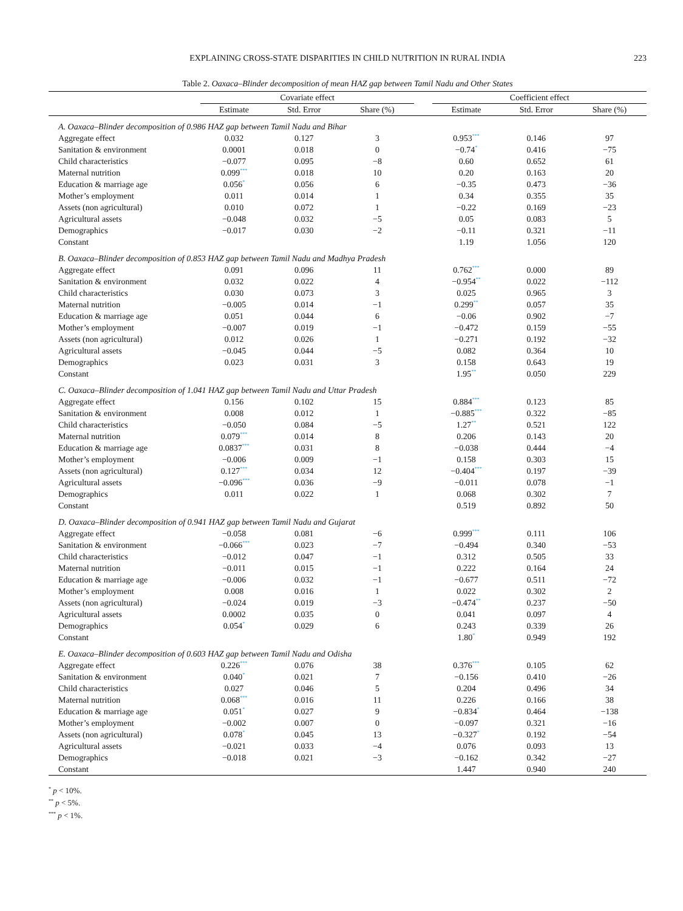EXPLAINING CROSS-STATE DISPARITIES IN CHILD NUTRITION IN RURAL INDIA
223
Table 2. Oaxaca–Blinder decomposition of mean HAZ gap between Tamil Nadu and Other States
| | Covariate effect | | | | Coefficient effect | | |
| --- | --- | --- | --- | --- | --- | --- | --- |
| | Estimate | Std. Error | Share (%) | | Estimate | Std. Error | Share (%) |
| A. Oaxaca–Blinder decomposition of 0.986 HAZ gap between Tamil Nadu and Bihar | | | | | | | |
| Aggregate effect | 0.032 | 0.127 | 3 | | 0.953<sup>***</sup> | 0.146 | 97 |
| Sanitation & environment | 0.0001 | 0.018 | 0 | | −0.74<sup>*</sup> | 0.416 | −75 |
| Child characteristics | −0.077 | 0.095 | −8 | | 0.60 | 0.652 | 61 |
| Maternal nutrition | 0.099<sup>***</sup> | 0.018 | 10 | | 0.20 | 0.163 | 20 |
| Education & marriage age | 0.056<sup>*</sup> | 0.056 | 6 | | −0.35 | 0.473 | −36 |
| Mother’s employment | 0.011 | 0.014 | 1 | | 0.34 | 0.355 | 35 |
| Assets (non agricultural) | 0.010 | 0.072 | 1 | | −0.22 | 0.169 | −23 |
| Agricultural assets | −0.048 | 0.032 | −5 | | 0.05 | 0.083 | 5 |
| Demographics | −0.017 | 0.030 | −2 | | −0.11 | 0.321 | −11 |
| Constant | | | | | 1.19 | 1.056 | 120 |
| B. Oaxaca–Blinder decomposition of 0.853 HAZ gap between Tamil Nadu and Madhya Pradesh | | | | | | | |
| Aggregate effect | 0.091 | 0.096 | 11 | | 0.762<sup>***</sup> | 0.000 | 89 |
| Sanitation & environment | 0.032 | 0.022 | 4 | | −0.954<sup>**</sup> | 0.022 | −112 |
| Child characteristics | 0.030 | 0.073 | 3 | | 0.025 | 0.965 | 3 |
| Maternal nutrition | −0.005 | 0.014 | −1 | | 0.299<sup>**</sup> | 0.057 | 35 |
| Education & marriage age | 0.051 | 0.044 | 6 | | −0.06 | 0.902 | −7 |
| Mother’s employment | −0.007 | 0.019 | −1 | | −0.472 | 0.159 | −55 |
| Assets (non agricultural) | 0.012 | 0.026 | 1 | | −0.271 | 0.192 | −32 |
| Agricultural assets | −0.045 | 0.044 | −5 | | 0.082 | 0.364 | 10 |
| Demographics | 0.023 | 0.031 | 3 | | 0.158 | 0.643 | 19 |
| Constant | | | | | 1.95<sup>**</sup> | 0.050 | 229 |
| C. Oaxaca–Blinder decomposition of 1.041 HAZ gap between Tamil Nadu and Uttar Pradesh | | | | | | | |
| Aggregate effect | 0.156 | 0.102 | 15 | | 0.884<sup>***</sup> | 0.123 | 85 |
| Sanitation & environment | 0.008 | 0.012 | 1 | | −0.885<sup>***</sup> | 0.322 | −85 |
| Child characteristics | −0.050 | 0.084 | −5 | | 1.27<sup>**</sup> | 0.521 | 122 |
| Maternal nutrition | 0.079<sup>***</sup> | 0.014 | 8 | | 0.206 | 0.143 | 20 |
| Education & marriage age | 0.0837<sup>***</sup> | 0.031 | 8 | | −0.038 | 0.444 | −4 |
| Mother’s employment | −0.006 | 0.009 | −1 | | 0.158 | 0.303 | 15 |
| Assets (non agricultural) | 0.127<sup>***</sup> | 0.034 | 12 | | −0.404<sup>***</sup> | 0.197 | −39 |
| Agricultural assets | −0.096<sup>***</sup> | 0.036 | −9 | | −0.011 | 0.078 | −1 |
| Demographics | 0.011 | 0.022 | 1 | | 0.068 | 0.302 | 7 |
| Constant | | | | | 0.519 | 0.892 | 50 |
| D. Oaxaca–Blinder decomposition of 0.941 HAZ gap between Tamil Nadu and Gujarat | | | | | | | |
| Aggregate effect | −0.058 | 0.081 | −6 | | 0.999<sup>***</sup> | 0.111 | 106 |
| Sanitation & environment | −0.066<sup>***</sup> | 0.023 | −7 | | −0.494 | 0.340 | −53 |
| Child characteristics | −0.012 | 0.047 | −1 | | 0.312 | 0.505 | 33 |
| Maternal nutrition | −0.011 | 0.015 | −1 | | 0.222 | 0.164 | 24 |
| Education & marriage age | −0.006 | 0.032 | −1 | | −0.677 | 0.511 | −72 |
| Mother’s employment | 0.008 | 0.016 | 1 | | 0.022 | 0.302 | 2 |
| Assets (non agricultural) | −0.024 | 0.019 | −3 | | −0.474<sup>**</sup> | 0.237 | −50 |
| Agricultural assets | 0.0002 | 0.035 | 0 | | 0.041 | 0.097 | 4 |
| Demographics | 0.054<sup>*</sup> | 0.029 | 6 | | 0.243 | 0.339 | 26 |
| Constant | | | | | 1.80<sup>*</sup> | 0.949 | 192 |
| E. Oaxaca–Blinder decomposition of 0.603 HAZ gap between Tamil Nadu and Odisha | | | | | | | |
| Aggregate effect | 0.226<sup>***</sup> | 0.076 | 38 | | 0.376<sup>***</sup> | 0.105 | 62 |
| Sanitation & environment | 0.040<sup>*</sup> | 0.021 | 7 | | −0.156 | 0.410 | −26 |
| Child characteristics | 0.027 | 0.046 | 5 | | 0.204 | 0.496 | 34 |
| Maternal nutrition | 0.068<sup>***</sup> | 0.016 | 11 | | 0.226 | 0.166 | 38 |
| Education & marriage age | 0.051<sup>*</sup> | 0.027 | 9 | | −0.834<sup>*</sup> | 0.464 | −138 |
| Mother’s employment | −0.002 | 0.007 | 0 | | −0.097 | 0.321 | −16 |
| Assets (non agricultural) | 0.078<sup>*</sup> | 0.045 | 13 | | −0.327<sup>*</sup> | 0.192 | −54 |
| Agricultural assets | −0.021 | 0.033 | −4 | | 0.076 | 0.093 | 13 |
| Demographics | −0.018 | 0.021 | −3 | | −0.162 | 0.342 | −27 |
| Constant | | | | | 1.447 | 0.940 | 240 |
<sup>*</sup> p < 10%.
<sup>**</sup> p < 5%.
<sup>***</sup> p < 1%.